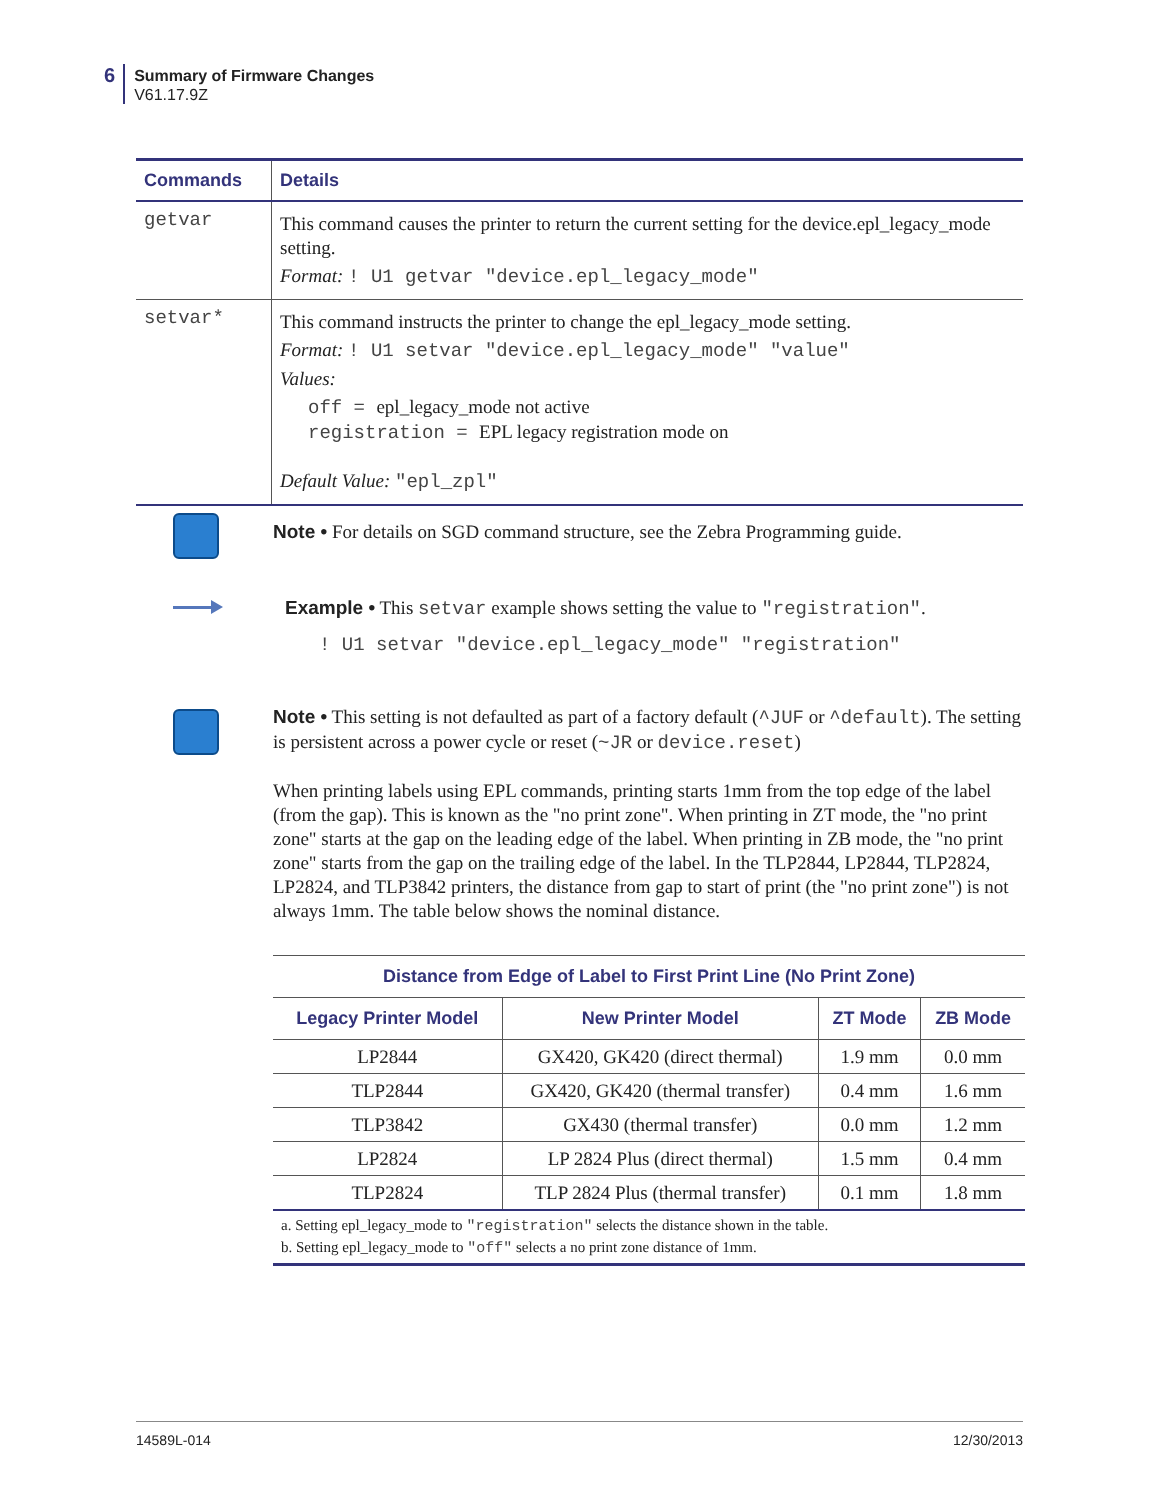6
Summary of Firmware Changes
V61.17.9Z
| Commands | Details |
| --- | --- |
| getvar | This command causes the printer to return the current setting for the device.epl_legacy_mode setting. Format: ! U1 getvar "device.epl_legacy_mode" |
| setvar* | This command instructs the printer to change the epl_legacy_mode setting. Format: ! U1 setvar "device.epl_legacy_mode" "value" Values: off = epl_legacy_mode not active registration = EPL legacy registration mode on Default Value: "epl_zpl" |
Note • For details on SGD command structure, see the Zebra Programming guide.
Example • This setvar example shows setting the value to "registration".
! U1 setvar "device.epl_legacy_mode" "registration"
Note • This setting is not defaulted as part of a factory default (^JUF or ^default). The setting is persistent across a power cycle or reset (~JR or device.reset)
When printing labels using EPL commands, printing starts 1mm from the top edge of the label (from the gap). This is known as the "no print zone". When printing in ZT mode, the "no print zone" starts at the gap on the leading edge of the label. When printing in ZB mode, the "no print zone" starts from the gap on the trailing edge of the label. In the TLP2844, LP2844, TLP2824, LP2824, and TLP3842 printers, the distance from gap to start of print (the "no print zone") is not always 1mm. The table below shows the nominal distance.
| Distance from Edge of Label to First Print Line (No Print Zone) | | | |
| --- | --- | --- | --- |
| Legacy Printer Model | New Printer Model | ZT Mode | ZB Mode |
| LP2844 | GX420, GK420 (direct thermal) | 1.9 mm | 0.0 mm |
| TLP2844 | GX420, GK420 (thermal transfer) | 0.4 mm | 1.6 mm |
| TLP3842 | GX430 (thermal transfer) | 0.0 mm | 1.2 mm |
| LP2824 | LP 2824 Plus (direct thermal) | 1.5 mm | 0.4 mm |
| TLP2824 | TLP 2824 Plus (thermal transfer) | 0.1 mm | 1.8 mm |
| a. Setting epl_legacy_mode to "registration" selects the distance shown in the table. b. Setting epl_legacy_mode to "off" selects a no print zone distance of 1mm. | | | |
14589L-014 12/30/2013